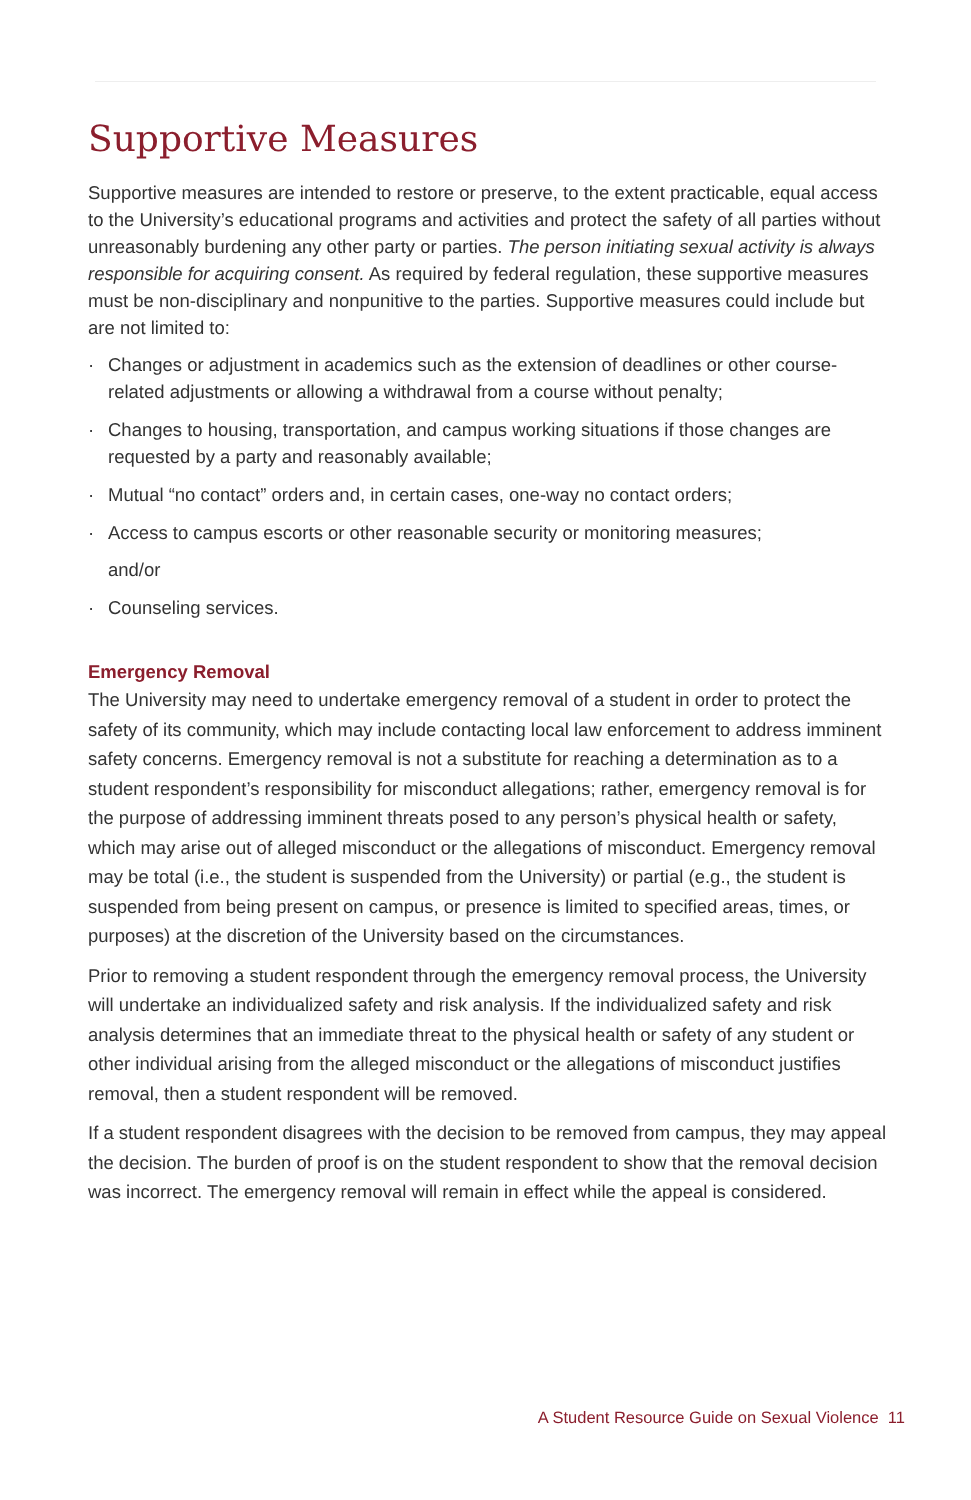Supportive Measures
Supportive measures are intended to restore or preserve, to the extent practicable, equal access to the University’s educational programs and activities and protect the safety of all parties without unreasonably burdening any other party or parties. The person initiating sexual activity is always responsible for acquiring consent. As required by federal regulation, these supportive measures must be non-disciplinary and nonpunitive to the parties. Supportive measures could include but are not limited to:
· Changes or adjustment in academics such as the extension of deadlines or other course-related adjustments or allowing a withdrawal from a course without penalty;
· Changes to housing, transportation, and campus working situations if those changes are requested by a party and reasonably available;
· Mutual “no contact” orders and, in certain cases, one-way no contact orders;
· Access to campus escorts or other reasonable security or monitoring measures;
and/or
· Counseling services.
Emergency Removal
The University may need to undertake emergency removal of a student in order to protect the safety of its community, which may include contacting local law enforcement to address imminent safety concerns. Emergency removal is not a substitute for reaching a determination as to a student respondent’s responsibility for misconduct allegations; rather, emergency removal is for the purpose of addressing imminent threats posed to any person’s physical health or safety, which may arise out of alleged misconduct or the allegations of misconduct. Emergency removal may be total (i.e., the student is suspended from the University) or partial (e.g., the student is suspended from being present on campus, or presence is limited to specified areas, times, or purposes) at the discretion of the University based on the circumstances.
Prior to removing a student respondent through the emergency removal process, the University will undertake an individualized safety and risk analysis. If the individualized safety and risk analysis determines that an immediate threat to the physical health or safety of any student or other individual arising from the alleged misconduct or the allegations of misconduct justifies removal, then a student respondent will be removed.
If a student respondent disagrees with the decision to be removed from campus, they may appeal the decision. The burden of proof is on the student respondent to show that the removal decision was incorrect. The emergency removal will remain in effect while the appeal is considered.
A Student Resource Guide on Sexual Violence 11